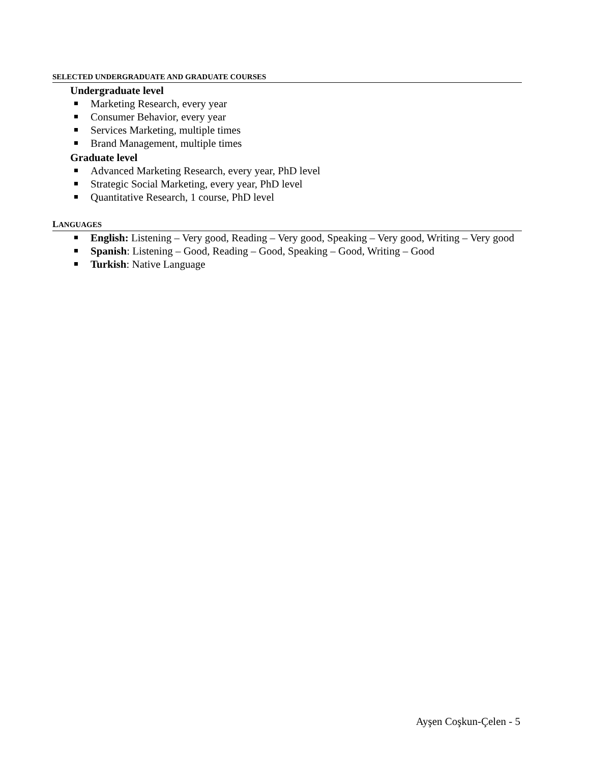SELECTED UNDERGRADUATE AND GRADUATE COURSES
Undergraduate level
Marketing Research, every year
Consumer Behavior, every year
Services Marketing, multiple times
Brand Management, multiple times
Graduate level
Advanced Marketing Research, every year, PhD level
Strategic Social Marketing, every year, PhD level
Quantitative Research, 1 course, PhD level
LANGUAGES
English: Listening – Very good, Reading – Very good, Speaking – Very good, Writing – Very good
Spanish: Listening – Good, Reading – Good, Speaking – Good, Writing – Good
Turkish: Native Language
Ayşen Coşkun-Çelen - 5